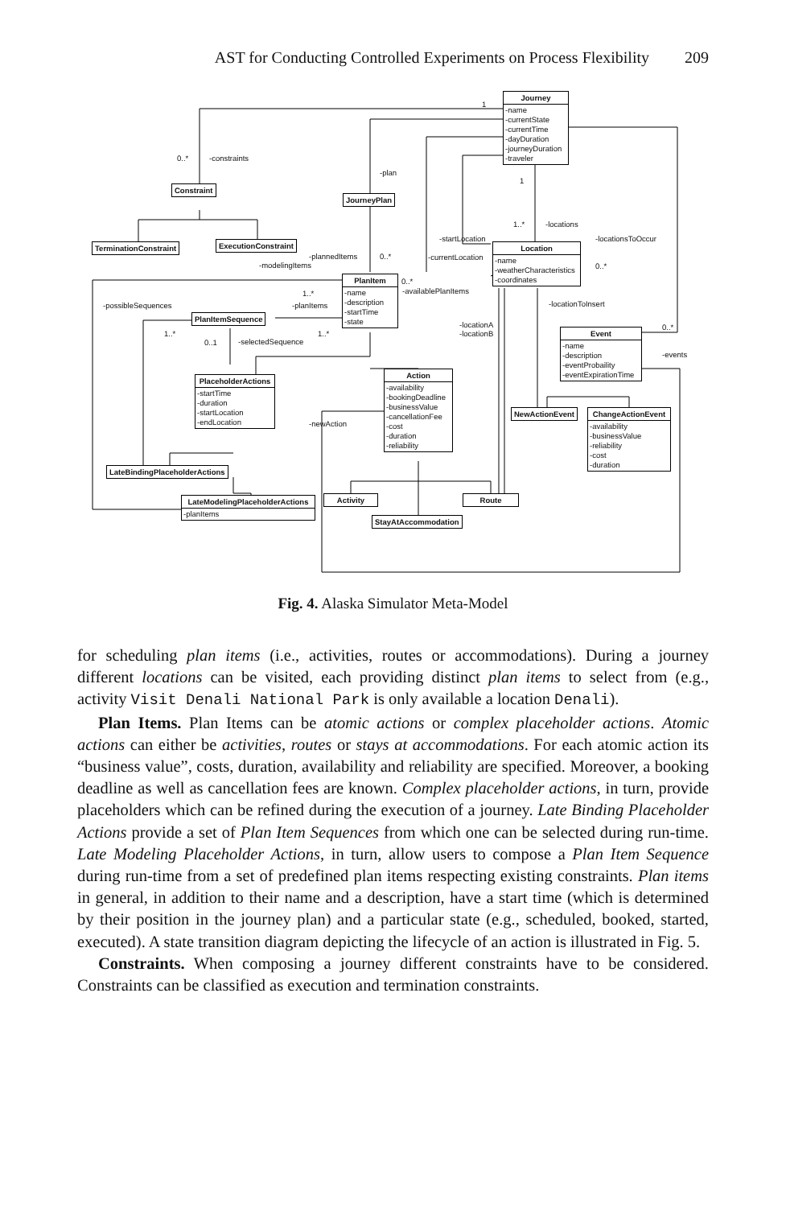AST for Conducting Controlled Experiments on Process Flexibility 209
Journey
-name
-currentState
-currentTime
-dayDuration
-journeyDuration
-traveler
Constraint
JourneyPlan
TerminationConstraint ExecutionConstraint
Location
-name
-weatherCharacteristics
-coordinates
PlanItem
-name
-description
-startTime
-state
PlanItemSequence
Event
-name
-description
-eventProbaility
-eventExpirationTime
PlaceholderActions
-startTime
-duration
-startLocation
-endLocation
Action
-availability
-bookingDeadline
-businessValue
-cancellationFee
-cost
-duration
-reliability
NewActionEvent
ChangeActionEvent
-availability
-businessValue
-reliability
-cost
-duration
LateBindingPlaceholderActions
Activity Route
LateModelingPlaceholderActions
-planItems
StayAtAccommodation
0..* -constraints
-plan
1
1..* -locations
-startLocation -locationsToOccur
-plannedItems 0..* -currentLocation
-modelingItems 0..*
0..*
-availablePlanItems 1..*
-possibleSequences -planItems -locationToInsert
-locationA
-locationB
0..*
1..* 1..*
0..1 -selectedSequence
-events
-newAction
1
Fig. 4. Alaska Simulator Meta-Model
for scheduling plan items (i.e., activities, routes or accommodations). During a journey different locations can be visited, each providing distinct plan items to select from (e.g., activity Visit Denali National Park is only available a location Denali).
Plan Items. Plan Items can be atomic actions or complex placeholder actions. Atomic actions can either be activities, routes or stays at accommodations. For each atomic action its “business value”, costs, duration, availability and reliability are specified. Moreover, a booking deadline as well as cancellation fees are known. Complex placeholder actions, in turn, provide placeholders which can be refined during the execution of a journey. Late Binding Placeholder Actions provide a set of Plan Item Sequences from which one can be selected during run-time. Late Modeling Placeholder Actions, in turn, allow users to compose a Plan Item Sequence during run-time from a set of predefined plan items respecting existing constraints. Plan items in general, in addition to their name and a description, have a start time (which is determined by their position in the journey plan) and a particular state (e.g., scheduled, booked, started, executed). A state transition diagram depicting the lifecycle of an action is illustrated in Fig. 5.
Constraints. When composing a journey different constraints have to be considered. Constraints can be classified as execution and termination constraints.